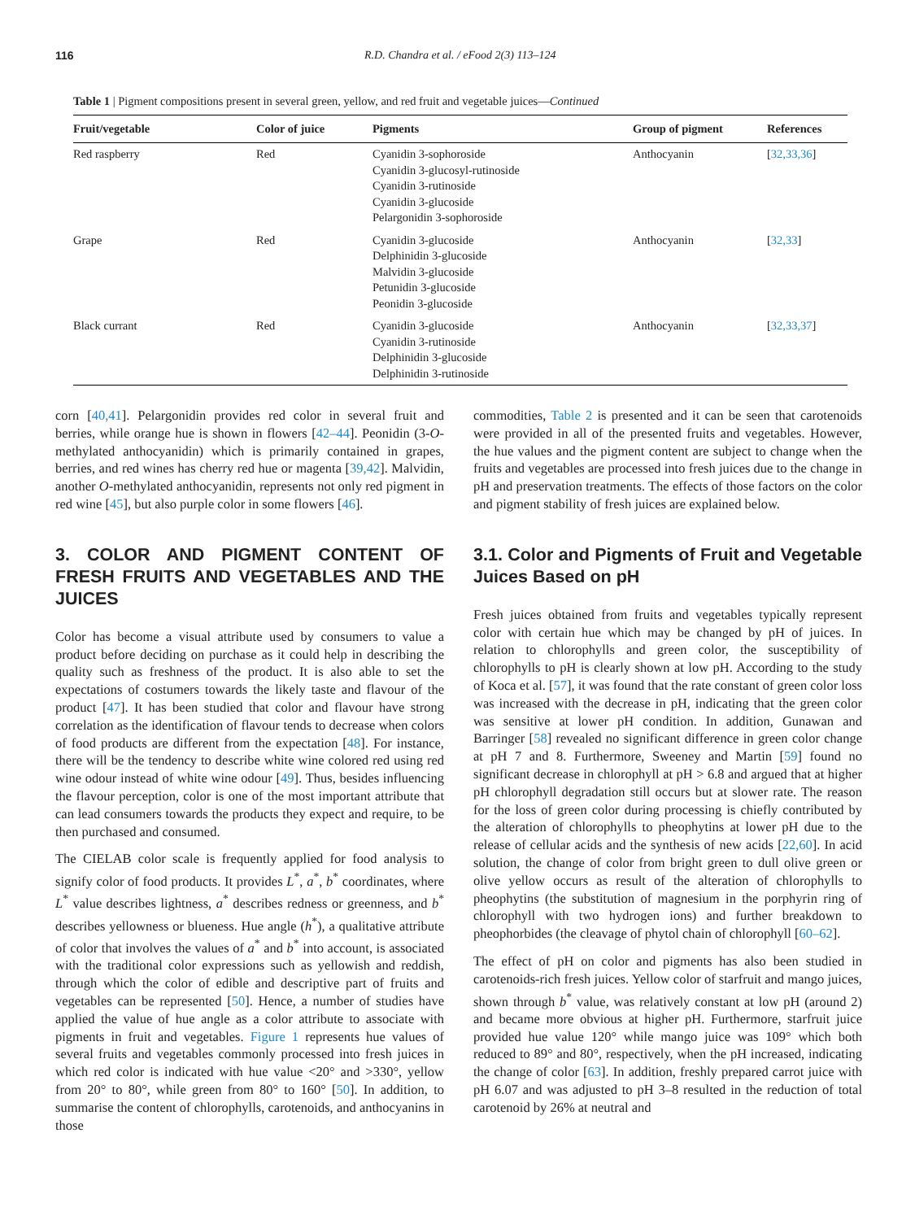116 R.D. Chandra et al. / eFood 2(3) 113–124
Table 1 | Pigment compositions present in several green, yellow, and red fruit and vegetable juices—Continued
| Fruit/vegetable | Color of juice | Pigments | Group of pigment | References |
| --- | --- | --- | --- | --- |
| Red raspberry | Red | Cyanidin 3-sophoroside Cyanidin 3-glucosyl-rutinoside Cyanidin 3-rutinoside Cyanidin 3-glucoside Pelargonidin 3-sophoroside | Anthocyanin | [ 32,33,36 ] |
| Grape | Red | Cyanidin 3-glucoside Delphinidin 3-glucoside Malvidin 3-glucoside Petunidin 3-glucoside Peonidin 3-glucoside | Anthocyanin | [ 32,33 ] |
| Black currant | Red | Cyanidin 3-glucoside Cyanidin 3-rutinoside Delphinidin 3-glucoside Delphinidin 3-rutinoside | Anthocyanin | [ 32,33,37 ] |
corn [40,41]. Pelargonidin provides red color in several fruit and berries, while orange hue is shown in flowers [42–44]. Peonidin (3-O-methylated anthocyanidin) which is primarily contained in grapes, berries, and red wines has cherry red hue or magenta [39,42]. Malvidin, another O-methylated anthocyanidin, represents not only red pigment in red wine [45], but also purple color in some flowers [46].
3. COLOR AND PIGMENT CONTENT OF FRESH FRUITS AND VEGETABLES AND THE JUICES
Color has become a visual attribute used by consumers to value a product before deciding on purchase as it could help in describing the quality such as freshness of the product. It is also able to set the expectations of costumers towards the likely taste and flavour of the product [47]. It has been studied that color and flavour have strong correlation as the identification of flavour tends to decrease when colors of food products are different from the expectation [48]. For instance, there will be the tendency to describe white wine colored red using red wine odour instead of white wine odour [49]. Thus, besides influencing the flavour perception, color is one of the most important attribute that can lead consumers towards the products they expect and require, to be then purchased and consumed.
The CIELAB color scale is frequently applied for food analysis to signify color of food products. It provides L<sup>*</sup>, a<sup>*</sup>, b<sup>*</sup> coordinates, where L<sup>*</sup> value describes lightness, a<sup>*</sup> describes redness or greenness, and b<sup>*</sup> describes yellowness or blueness. Hue angle (h<sup>*</sup>), a qualitative attribute of color that involves the values of a<sup>*</sup> and b<sup>*</sup> into account, is associated with the traditional color expressions such as yellowish and reddish, through which the color of edible and descriptive part of fruits and vegetables can be represented [50]. Hence, a number of studies have applied the value of hue angle as a color attribute to associate with pigments in fruit and vegetables. Figure 1 represents hue values of several fruits and vegetables commonly processed into fresh juices in which red color is indicated with hue value <20° and >330°, yellow from 20° to 80°, while green from 80° to 160° [50]. In addition, to summarise the content of chlorophylls, carotenoids, and anthocyanins in those
commodities, Table 2 is presented and it can be seen that carotenoids were provided in all of the presented fruits and vegetables. However, the hue values and the pigment content are subject to change when the fruits and vegetables are processed into fresh juices due to the change in pH and preservation treatments. The effects of those factors on the color and pigment stability of fresh juices are explained below.
3.1. Color and Pigments of Fruit and Vegetable Juices Based on pH
Fresh juices obtained from fruits and vegetables typically represent color with certain hue which may be changed by pH of juices. In relation to chlorophylls and green color, the susceptibility of chlorophylls to pH is clearly shown at low pH. According to the study of Koca et al. [57], it was found that the rate constant of green color loss was increased with the decrease in pH, indicating that the green color was sensitive at lower pH condition. In addition, Gunawan and Barringer [58] revealed no significant difference in green color change at pH 7 and 8. Furthermore, Sweeney and Martin [59] found no significant decrease in chlorophyll at pH > 6.8 and argued that at higher pH chlorophyll degradation still occurs but at slower rate. The reason for the loss of green color during processing is chiefly contributed by the alteration of chlorophylls to pheophytins at lower pH due to the release of cellular acids and the synthesis of new acids [22,60]. In acid solution, the change of color from bright green to dull olive green or olive yellow occurs as result of the alteration of chlorophylls to pheophytins (the substitution of magnesium in the porphyrin ring of chlorophyll with two hydrogen ions) and further breakdown to pheophorbides (the cleavage of phytol chain of chlorophyll [60–62].
The effect of pH on color and pigments has also been studied in carotenoids-rich fresh juices. Yellow color of starfruit and mango juices, shown through b<sup>*</sup> value, was relatively constant at low pH (around 2) and became more obvious at higher pH. Furthermore, starfruit juice provided hue value 120° while mango juice was 109° which both reduced to 89° and 80°, respectively, when the pH increased, indicating the change of color [63]. In addition, freshly prepared carrot juice with pH 6.07 and was adjusted to pH 3–8 resulted in the reduction of total carotenoid by 26% at neutral and